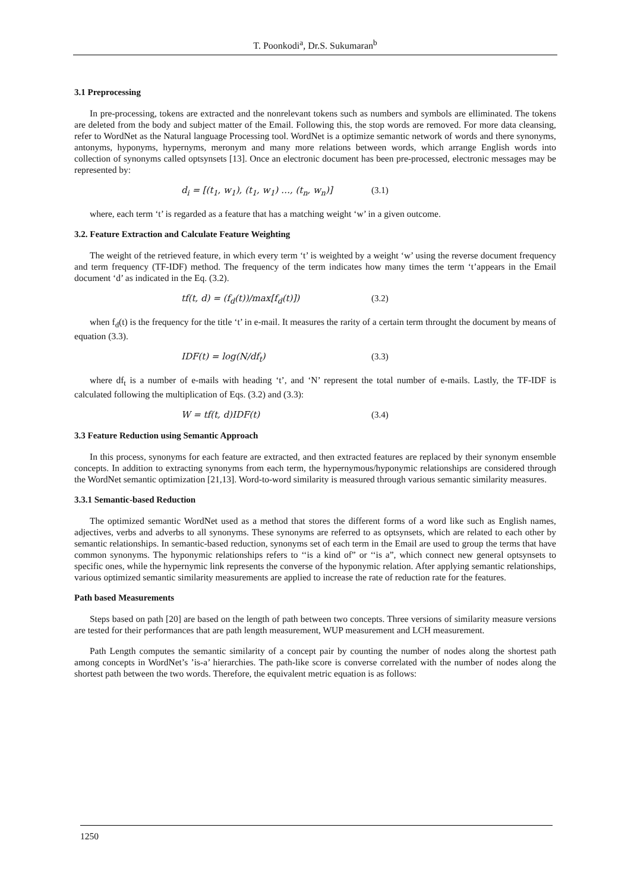T. Poonkodi<sup>a</sup>, Dr.S. Sukumaran<sup>b</sup>
3.1 Preprocessing
In pre-processing, tokens are extracted and the nonrelevant tokens such as numbers and symbols are elliminated. The tokens are deleted from the body and subject matter of the Email. Following this, the stop words are removed. For more data cleansing, refer to WordNet as the Natural language Processing tool. WordNet is a optimize semantic network of words and there synonyms, antonyms, hyponyms, hypernyms, meronym and many more relations between words, which arrange English words into collection of synonyms called optsynsets [13]. Once an electronic document has been pre-processed, electronic messages may be represented by:
d<sub>i</sub> = [(t<sub>1</sub>, w<sub>1</sub>), (t<sub>1</sub>, w<sub>1</sub>) …, (t<sub>n</sub>, w<sub>n</sub>)] (3.1)
where, each term ‘t’ is regarded as a feature that has a matching weight ‘w’ in a given outcome.
3.2. Feature Extraction and Calculate Feature Weighting
The weight of the retrieved feature, in which every term ‘t’ is weighted by a weight ‘w’ using the reverse document frequency and term frequency (TF-IDF) method. The frequency of the term indicates how many times the term ‘t’appears in the Email document ‘d’ as indicated in the Eq. (3.2).
tf(t, d) = (f<sub>d</sub>(t))/max[f<sub>d</sub>(t)]) (3.2)
when f<sub>d</sub>(t) is the frequency for the title ‘t’ in e-mail. It measures the rarity of a certain term throught the document by means of equation (3.3).
IDF(t) = log(N/df<sub>t</sub>) (3.3)
where df<sub>t</sub> is a number of e-mails with heading ‘t’, and ‘N’ represent the total number of e-mails. Lastly, the TF-IDF is calculated following the multiplication of Eqs. (3.2) and (3.3):
W = tf(t, d)IDF(t) (3.4)
3.3 Feature Reduction using Semantic Approach
In this process, synonyms for each feature are extracted, and then extracted features are replaced by their synonym ensemble concepts. In addition to extracting synonyms from each term, the hypernymous/hyponymic relationships are considered through the WordNet semantic optimization [21,13]. Word-to-word similarity is measured through various semantic similarity measures.
3.3.1 Semantic-based Reduction
The optimized semantic WordNet used as a method that stores the different forms of a word like such as English names, adjectives, verbs and adverbs to all synonyms. These synonyms are referred to as optsynsets, which are related to each other by semantic relationships. In semantic-based reduction, synonyms set of each term in the Email are used to group the terms that have common synonyms. The hyponymic relationships refers to ‘‘is a kind of” or ‘‘is a”, which connect new general optsynsets to specific ones, while the hypernymic link represents the converse of the hyponymic relation. After applying semantic relationships, various optimized semantic similarity measurements are applied to increase the rate of reduction rate for the features.
Path based Measurements
Steps based on path [20] are based on the length of path between two concepts. Three versions of similarity measure versions are tested for their performances that are path length measurement, WUP measurement and LCH measurement.
Path Length computes the semantic similarity of a concept pair by counting the number of nodes along the shortest path among concepts in WordNet’s ’is-a’ hierarchies. The path-like score is converse correlated with the number of nodes along the shortest path between the two words. Therefore, the equivalent metric equation is as follows:
1250